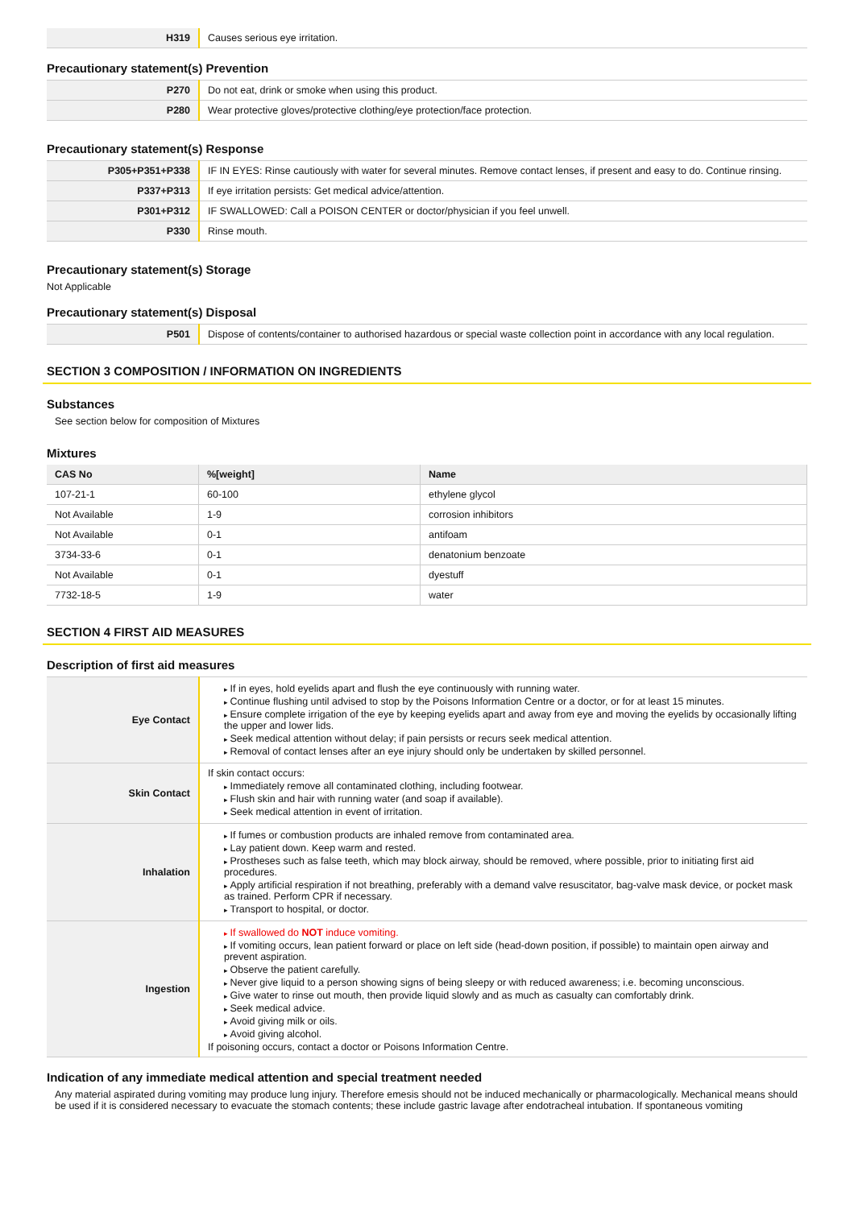| H319 | Causes serious eye irritation. |
Precautionary statement(s) Prevention
| P270 | Do not eat, drink or smoke when using this product. |
| P280 | Wear protective gloves/protective clothing/eye protection/face protection. |
Precautionary statement(s) Response
| P305+P351+P338 | IF IN EYES: Rinse cautiously with water for several minutes. Remove contact lenses, if present and easy to do. Continue rinsing. |
| P337+P313 | If eye irritation persists: Get medical advice/attention. |
| P301+P312 | IF SWALLOWED: Call a POISON CENTER or doctor/physician if you feel unwell. |
| P330 | Rinse mouth. |
Precautionary statement(s) Storage
Not Applicable
Precautionary statement(s) Disposal
| P501 | Dispose of contents/container to authorised hazardous or special waste collection point in accordance with any local regulation. |
SECTION 3 COMPOSITION / INFORMATION ON INGREDIENTS
Substances
See section below for composition of Mixtures
Mixtures
| CAS No | %[weight] | Name |
| --- | --- | --- |
| 107-21-1 | 60-100 | ethylene glycol |
| Not Available | 1-9 | corrosion inhibitors |
| Not Available | 0-1 | antifoam |
| 3734-33-6 | 0-1 | denatonium benzoate |
| Not Available | 0-1 | dyestuff |
| 7732-18-5 | 1-9 | water |
SECTION 4 FIRST AID MEASURES
Description of first aid measures
| Eye Contact | If in eyes, hold eyelids apart and flush the eye continuously with running water. Continue flushing until advised to stop by the Poisons Information Centre or a doctor, or for at least 15 minutes. Ensure complete irrigation of the eye by keeping eyelids apart and away from eye and moving the eyelids by occasionally lifting the upper and lower lids. Seek medical attention without delay; if pain persists or recurs seek medical attention. Removal of contact lenses after an eye injury should only be undertaken by skilled personnel. |
| Skin Contact | If skin contact occurs: Immediately remove all contaminated clothing, including footwear. Flush skin and hair with running water (and soap if available). Seek medical attention in event of irritation. |
| Inhalation | If fumes or combustion products are inhaled remove from contaminated area. Lay patient down. Keep warm and rested. Prostheses such as false teeth, which may block airway, should be removed, where possible, prior to initiating first aid procedures. Apply artificial respiration if not breathing, preferably with a demand valve resuscitator, bag-valve mask device, or pocket mask as trained. Perform CPR if necessary. Transport to hospital, or doctor. |
| Ingestion | If swallowed do NOT induce vomiting. If vomiting occurs, lean patient forward or place on left side (head-down position, if possible) to maintain open airway and prevent aspiration. Observe the patient carefully. Never give liquid to a person showing signs of being sleepy or with reduced awareness; i.e. becoming unconscious. Give water to rinse out mouth, then provide liquid slowly and as much as casualty can comfortably drink. Seek medical advice. Avoid giving milk or oils. Avoid giving alcohol. If poisoning occurs, contact a doctor or Poisons Information Centre. |
Indication of any immediate medical attention and special treatment needed
Any material aspirated during vomiting may produce lung injury. Therefore emesis should not be induced mechanically or pharmacologically. Mechanical means should be used if it is considered necessary to evacuate the stomach contents; these include gastric lavage after endotracheal intubation. If spontaneous vomiting